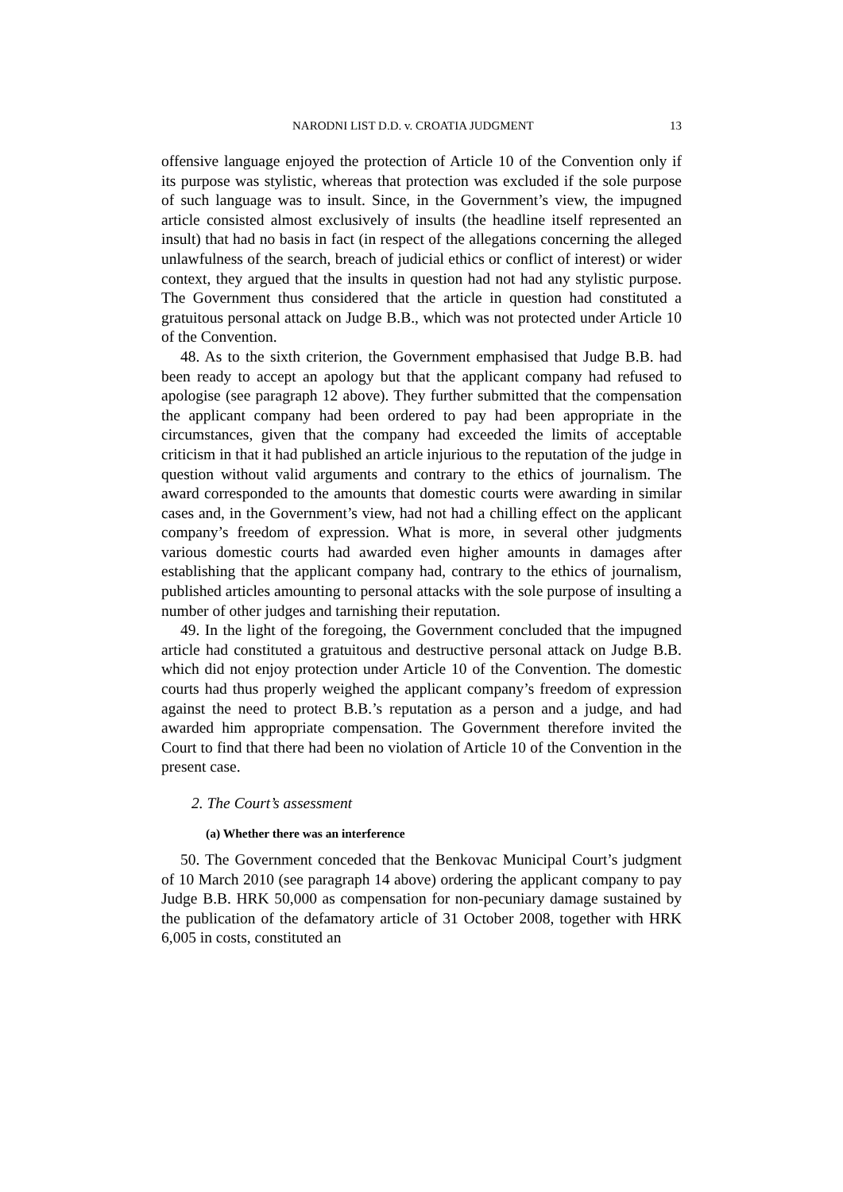NARODNI LIST D.D. v. CROATIA JUDGMENT 13
offensive language enjoyed the protection of Article 10 of the Convention only if its purpose was stylistic, whereas that protection was excluded if the sole purpose of such language was to insult. Since, in the Government’s view, the impugned article consisted almost exclusively of insults (the headline itself represented an insult) that had no basis in fact (in respect of the allegations concerning the alleged unlawfulness of the search, breach of judicial ethics or conflict of interest) or wider context, they argued that the insults in question had not had any stylistic purpose. The Government thus considered that the article in question had constituted a gratuitous personal attack on Judge B.B., which was not protected under Article 10 of the Convention.
48. As to the sixth criterion, the Government emphasised that Judge B.B. had been ready to accept an apology but that the applicant company had refused to apologise (see paragraph 12 above). They further submitted that the compensation the applicant company had been ordered to pay had been appropriate in the circumstances, given that the company had exceeded the limits of acceptable criticism in that it had published an article injurious to the reputation of the judge in question without valid arguments and contrary to the ethics of journalism. The award corresponded to the amounts that domestic courts were awarding in similar cases and, in the Government’s view, had not had a chilling effect on the applicant company’s freedom of expression. What is more, in several other judgments various domestic courts had awarded even higher amounts in damages after establishing that the applicant company had, contrary to the ethics of journalism, published articles amounting to personal attacks with the sole purpose of insulting a number of other judges and tarnishing their reputation.
49. In the light of the foregoing, the Government concluded that the impugned article had constituted a gratuitous and destructive personal attack on Judge B.B. which did not enjoy protection under Article 10 of the Convention. The domestic courts had thus properly weighed the applicant company’s freedom of expression against the need to protect B.B.’s reputation as a person and a judge, and had awarded him appropriate compensation. The Government therefore invited the Court to find that there had been no violation of Article 10 of the Convention in the present case.
2. The Court’s assessment
(a) Whether there was an interference
50. The Government conceded that the Benkovac Municipal Court’s judgment of 10 March 2010 (see paragraph 14 above) ordering the applicant company to pay Judge B.B. HRK 50,000 as compensation for non-pecuniary damage sustained by the publication of the defamatory article of 31 October 2008, together with HRK 6,005 in costs, constituted an